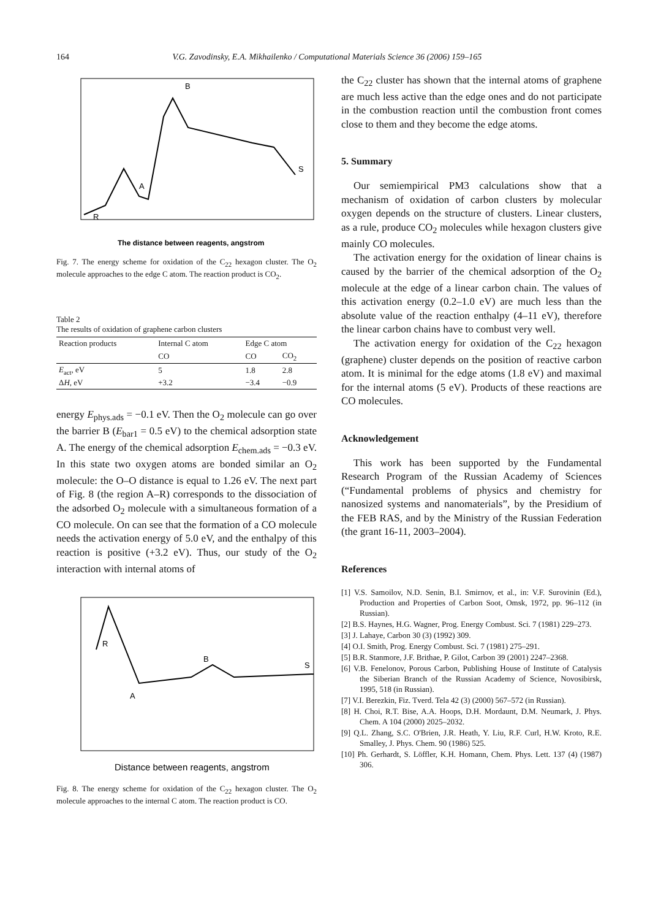164 V.G. Zavodinsky, E.A. Mikhailenko / Computational Materials Science 36 (2006) 159–165
B
S
A
R
The distance between reagents, angstrom
Fig. 7. The energy scheme for oxidation of the C<sub>22</sub> hexagon cluster. The O<sub>2</sub> molecule approaches to the edge C atom. The reaction product is CO<sub>2</sub>.
Table 2
The results of oxidation of graphene carbon clusters
| Reaction products | Internal C atom | Edge C atom | |
| --- | --- | --- | --- |
| | CO | CO | CO<sub>2</sub> |
| E<sub>act</sub>, eV | 5 | 1.8 | 2.8 |
| Δ H , eV | +3.2 | −3.4 | −0.9 |
energy E<sub>phys.ads</sub> = −0.1 eV. Then the O<sub>2</sub> molecule can go over the barrier B (E<sub>bar1</sub> = 0.5 eV) to the chemical adsorption state A. The energy of the chemical adsorption E<sub>chem.ads</sub> = −0.3 eV. In this state two oxygen atoms are bonded similar an O<sub>2</sub> molecule: the O–O distance is equal to 1.26 eV. The next part of Fig. 8 (the region A–R) corresponds to the dissociation of the adsorbed O<sub>2</sub> molecule with a simultaneous formation of a CO molecule. On can see that the formation of a CO molecule needs the activation energy of 5.0 eV, and the enthalpy of this reaction is positive (+3.2 eV). Thus, our study of the O<sub>2</sub> interaction with internal atoms of
R
A
B
S
Distance between reagents, angstrom
Fig. 8. The energy scheme for oxidation of the C<sub>22</sub> hexagon cluster. The O<sub>2</sub> molecule approaches to the internal C atom. The reaction product is CO.
the C<sub>22</sub> cluster has shown that the internal atoms of graphene are much less active than the edge ones and do not participate in the combustion reaction until the combustion front comes close to them and they become the edge atoms.
5. Summary
Our semiempirical PM3 calculations show that a mechanism of oxidation of carbon clusters by molecular oxygen depends on the structure of clusters. Linear clusters, as a rule, produce CO<sub>2</sub> molecules while hexagon clusters give mainly CO molecules.
The activation energy for the oxidation of linear chains is caused by the barrier of the chemical adsorption of the O<sub>2</sub> molecule at the edge of a linear carbon chain. The values of this activation energy (0.2–1.0 eV) are much less than the absolute value of the reaction enthalpy (4–11 eV), therefore the linear carbon chains have to combust very well.
The activation energy for oxidation of the C<sub>22</sub> hexagon (graphene) cluster depends on the position of reactive carbon atom. It is minimal for the edge atoms (1.8 eV) and maximal for the internal atoms (5 eV). Products of these reactions are CO molecules.
Acknowledgement
This work has been supported by the Fundamental Research Program of the Russian Academy of Sciences (“Fundamental problems of physics and chemistry for nanosized systems and nanomaterials”, by the Presidium of the FEB RAS, and by the Ministry of the Russian Federation (the grant 16-11, 2003–2004).
References
[1] V.S. Samoilov, N.D. Senin, B.I. Smirnov, et al., in: V.F. Surovinin (Ed.), Production and Properties of Carbon Soot, Omsk, 1972, pp. 96–112 (in Russian).
[2] B.S. Haynes, H.G. Wagner, Prog. Energy Combust. Sci. 7 (1981) 229–273.
[3] J. Lahaye, Carbon 30 (3) (1992) 309.
[4] O.I. Smith, Prog. Energy Combust. Sci. 7 (1981) 275–291.
[5] B.R. Stanmore, J.F. Brithae, P. Gilot, Carbon 39 (2001) 2247–2368.
[6] V.B. Fenelonov, Porous Carbon, Publishing House of Institute of Catalysis the Siberian Branch of the Russian Academy of Science, Novosibirsk, 1995, 518 (in Russian).
[7] V.I. Berezkin, Fiz. Tverd. Tela 42 (3) (2000) 567–572 (in Russian).
[8] H. Choi, R.T. Bise, A.A. Hoops, D.H. Mordaunt, D.M. Neumark, J. Phys. Chem. A 104 (2000) 2025–2032.
[9] Q.L. Zhang, S.C. O'Brien, J.R. Heath, Y. Liu, R.F. Curl, H.W. Kroto, R.E. Smalley, J. Phys. Chem. 90 (1986) 525.
[10] Ph. Gerhardt, S. Löffler, K.H. Homann, Chem. Phys. Lett. 137 (4) (1987) 306.